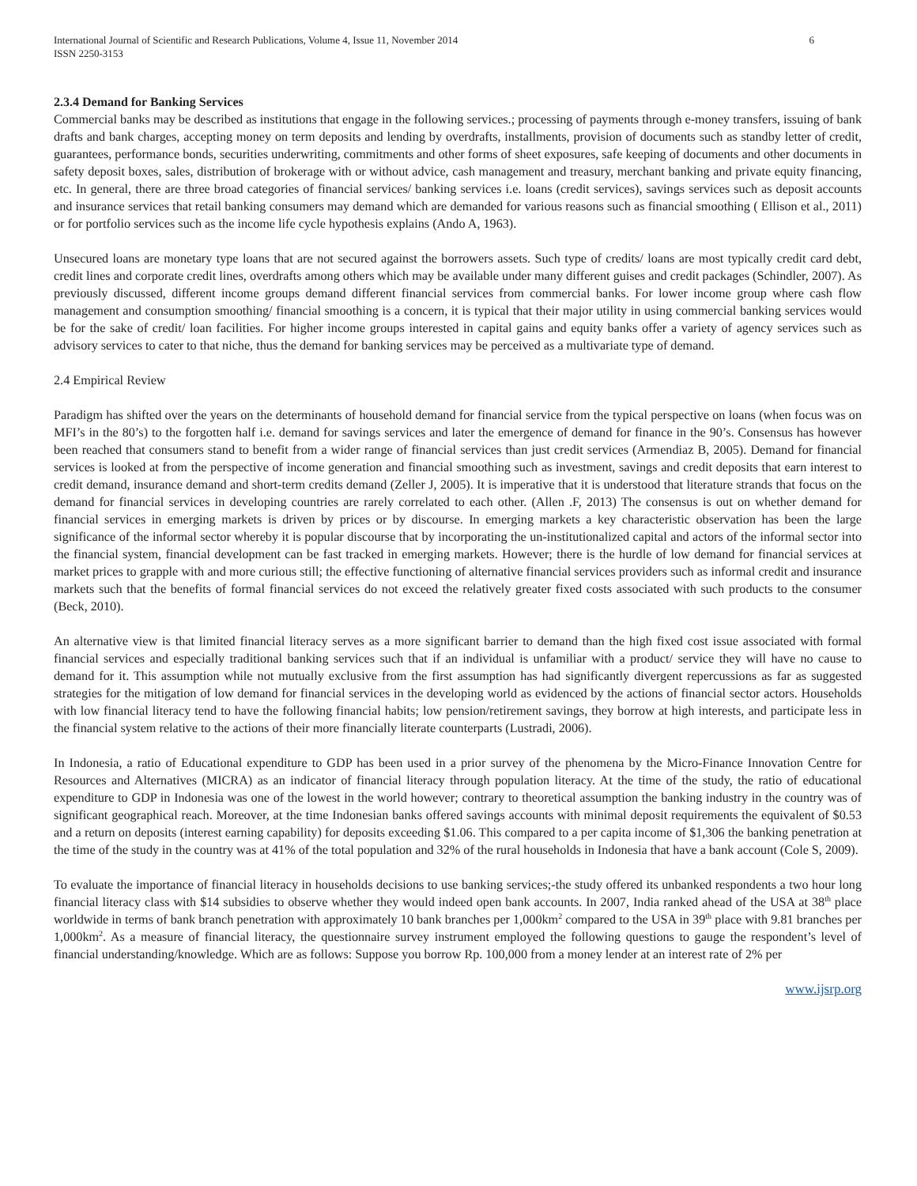International Journal of Scientific and Research Publications, Volume 4, Issue 11, November 2014
ISSN 2250-3153
6
2.3.4 Demand for Banking Services
Commercial banks may be described as institutions that engage in the following services.; processing of payments through e-money transfers, issuing of bank drafts and bank charges, accepting money on term deposits and lending by overdrafts, installments, provision of documents such as standby letter of credit, guarantees, performance bonds, securities underwriting, commitments and other forms of sheet exposures, safe keeping of documents and other documents in safety deposit boxes, sales, distribution of brokerage with or without advice, cash management and treasury, merchant banking and private equity financing, etc. In general, there are three broad categories of financial services/ banking services i.e. loans (credit services), savings services such as deposit accounts and insurance services that retail banking consumers may demand which are demanded for various reasons such as financial smoothing ( Ellison et al., 2011) or for portfolio services such as the income life cycle hypothesis explains (Ando A, 1963).
Unsecured loans are monetary type loans that are not secured against the borrowers assets. Such type of credits/ loans are most typically credit card debt, credit lines and corporate credit lines, overdrafts among others which may be available under many different guises and credit packages (Schindler, 2007). As previously discussed, different income groups demand different financial services from commercial banks. For lower income group where cash flow management and consumption smoothing/ financial smoothing is a concern, it is typical that their major utility in using commercial banking services would be for the sake of credit/ loan facilities. For higher income groups interested in capital gains and equity banks offer a variety of agency services such as advisory services to cater to that niche, thus the demand for banking services may be perceived as a multivariate type of demand.
2.4 Empirical Review
Paradigm has shifted over the years on the determinants of household demand for financial service from the typical perspective on loans (when focus was on MFI’s in the 80’s) to the forgotten half i.e. demand for savings services and later the emergence of demand for finance in the 90’s. Consensus has however been reached that consumers stand to benefit from a wider range of financial services than just credit services (Armendiaz B, 2005). Demand for financial services is looked at from the perspective of income generation and financial smoothing such as investment, savings and credit deposits that earn interest to credit demand, insurance demand and short-term credits demand (Zeller J, 2005). It is imperative that it is understood that literature strands that focus on the demand for financial services in developing countries are rarely correlated to each other. (Allen .F, 2013) The consensus is out on whether demand for financial services in emerging markets is driven by prices or by discourse. In emerging markets a key characteristic observation has been the large significance of the informal sector whereby it is popular discourse that by incorporating the un-institutionalized capital and actors of the informal sector into the financial system, financial development can be fast tracked in emerging markets. However; there is the hurdle of low demand for financial services at market prices to grapple with and more curious still; the effective functioning of alternative financial services providers such as informal credit and insurance markets such that the benefits of formal financial services do not exceed the relatively greater fixed costs associated with such products to the consumer (Beck, 2010).
An alternative view is that limited financial literacy serves as a more significant barrier to demand than the high fixed cost issue associated with formal financial services and especially traditional banking services such that if an individual is unfamiliar with a product/ service they will have no cause to demand for it. This assumption while not mutually exclusive from the first assumption has had significantly divergent repercussions as far as suggested strategies for the mitigation of low demand for financial services in the developing world as evidenced by the actions of financial sector actors. Households with low financial literacy tend to have the following financial habits; low pension/retirement savings, they borrow at high interests, and participate less in the financial system relative to the actions of their more financially literate counterparts (Lustradi, 2006).
In Indonesia, a ratio of Educational expenditure to GDP has been used in a prior survey of the phenomena by the Micro-Finance Innovation Centre for Resources and Alternatives (MICRA) as an indicator of financial literacy through population literacy. At the time of the study, the ratio of educational expenditure to GDP in Indonesia was one of the lowest in the world however; contrary to theoretical assumption the banking industry in the country was of significant geographical reach. Moreover, at the time Indonesian banks offered savings accounts with minimal deposit requirements the equivalent of $0.53 and a return on deposits (interest earning capability) for deposits exceeding $1.06. This compared to a per capita income of $1,306 the banking penetration at the time of the study in the country was at 41% of the total population and 32% of the rural households in Indonesia that have a bank account (Cole S, 2009).
To evaluate the importance of financial literacy in households decisions to use banking services;-the study offered its unbanked respondents a two hour long financial literacy class with $14 subsidies to observe whether they would indeed open bank accounts. In 2007, India ranked ahead of the USA at 38<sup>th</sup> place worldwide in terms of bank branch penetration with approximately 10 bank branches per 1,000km<sup>2</sup> compared to the USA in 39<sup>th</sup> place with 9.81 branches per 1,000km<sup>2</sup>. As a measure of financial literacy, the questionnaire survey instrument employed the following questions to gauge the respondent’s level of financial understanding/knowledge. Which are as follows: Suppose you borrow Rp. 100,000 from a money lender at an interest rate of 2% per
www.ijsrp.org